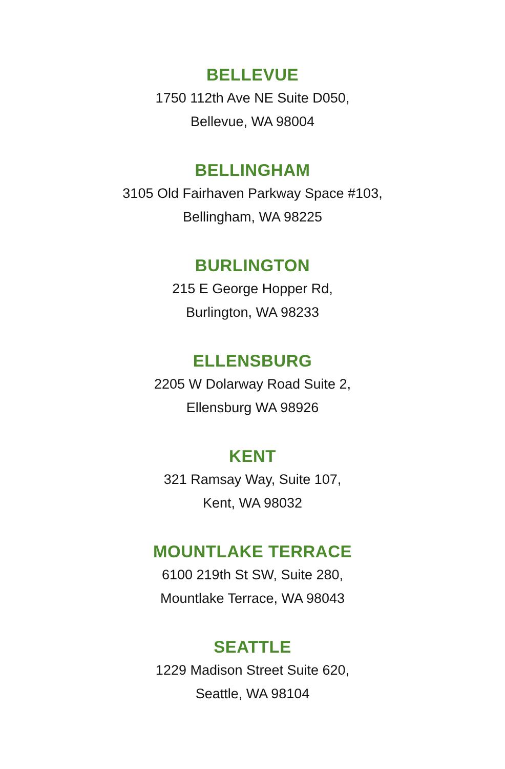BELLEVUE
1750 112th Ave NE Suite D050,
Bellevue, WA 98004
BELLINGHAM
3105 Old Fairhaven Parkway Space #103,
Bellingham, WA 98225
BURLINGTON
215 E George Hopper Rd,
Burlington, WA 98233
ELLENSBURG
2205 W Dolarway Road Suite 2,
Ellensburg WA 98926
KENT
321 Ramsay Way, Suite 107,
Kent, WA 98032
MOUNTLAKE TERRACE
6100 219th St SW, Suite 280,
Mountlake Terrace, WA 98043
SEATTLE
1229 Madison Street Suite 620,
Seattle, WA 98104